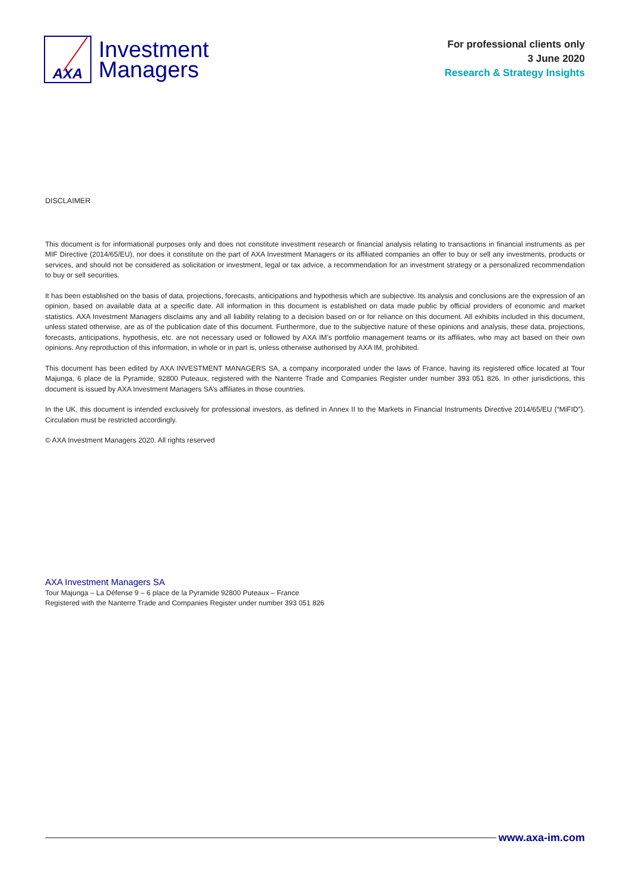AXA
Investment
Managers
For professional clients only
3 June 2020
Research & Strategy Insights
DISCLAIMER
This document is for informational purposes only and does not constitute investment research or financial analysis relating to transactions in financial instruments as per MIF Directive (2014/65/EU), nor does it constitute on the part of AXA Investment Managers or its affiliated companies an offer to buy or sell any investments, products or services, and should not be considered as solicitation or investment, legal or tax advice, a recommendation for an investment strategy or a personalized recommendation to buy or sell securities.
It has been established on the basis of data, projections, forecasts, anticipations and hypothesis which are subjective. Its analysis and conclusions are the expression of an opinion, based on available data at a specific date. All information in this document is established on data made public by official providers of economic and market statistics. AXA Investment Managers disclaims any and all liability relating to a decision based on or for reliance on this document. All exhibits included in this document, unless stated otherwise, are as of the publication date of this document. Furthermore, due to the subjective nature of these opinions and analysis, these data, projections, forecasts, anticipations, hypothesis, etc. are not necessary used or followed by AXA IM’s portfolio management teams or its affiliates, who may act based on their own opinions. Any reproduction of this information, in whole or in part is, unless otherwise authorised by AXA IM, prohibited.
This document has been edited by AXA INVESTMENT MANAGERS SA, a company incorporated under the laws of France, having its registered office located at Tour Majunga, 6 place de la Pyramide, 92800 Puteaux, registered with the Nanterre Trade and Companies Register under number 393 051 826. In other jurisdictions, this document is issued by AXA Investment Managers SA’s affiliates in those countries.
In the UK, this document is intended exclusively for professional investors, as defined in Annex II to the Markets in Financial Instruments Directive 2014/65/EU (“MiFID”). Circulation must be restricted accordingly.
© AXA Investment Managers 2020. All rights reserved
AXA Investment Managers SA
Tour Majunga – La Défense 9 – 6 place de la Pyramide 92800 Puteaux – France
Registered with the Nanterre Trade and Companies Register under number 393 051 826
www.axa-im.com